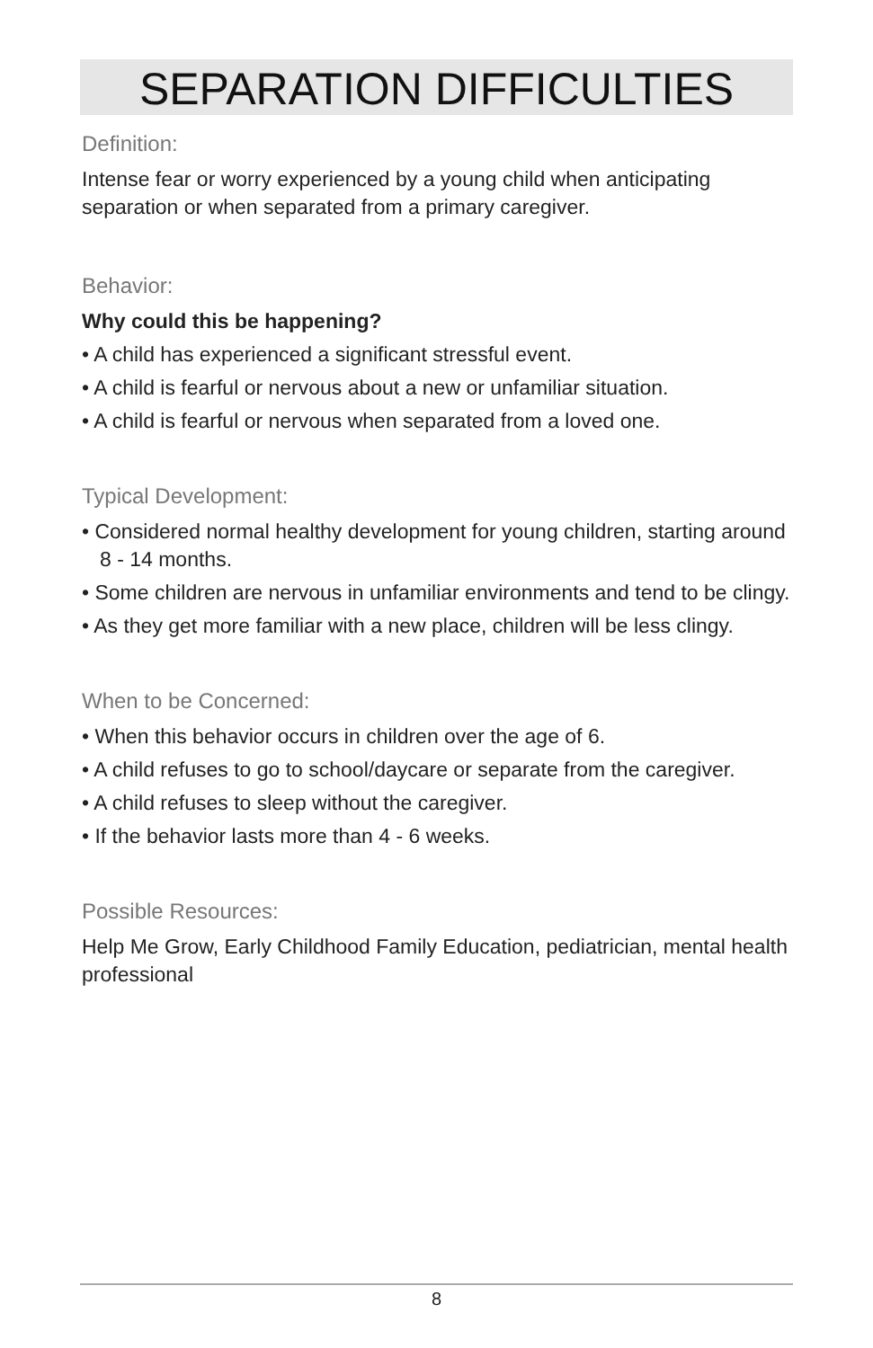SEPARATION DIFFICULTIES
Definition:
Intense fear or worry experienced by a young child when anticipating separation or when separated from a primary caregiver.
Behavior:
Why could this be happening?
• A child has experienced a significant stressful event.
• A child is fearful or nervous about a new or unfamiliar situation.
• A child is fearful or nervous when separated from a loved one.
Typical Development:
• Considered normal healthy development for young children, starting around 8 - 14 months.
• Some children are nervous in unfamiliar environments and tend to be clingy.
• As they get more familiar with a new place, children will be less clingy.
When to be Concerned:
• When this behavior occurs in children over the age of 6.
• A child refuses to go to school/daycare or separate from the caregiver.
• A child refuses to sleep without the caregiver.
• If the behavior lasts more than 4 - 6 weeks.
Possible Resources:
Help Me Grow, Early Childhood Family Education, pediatrician, mental health professional
8